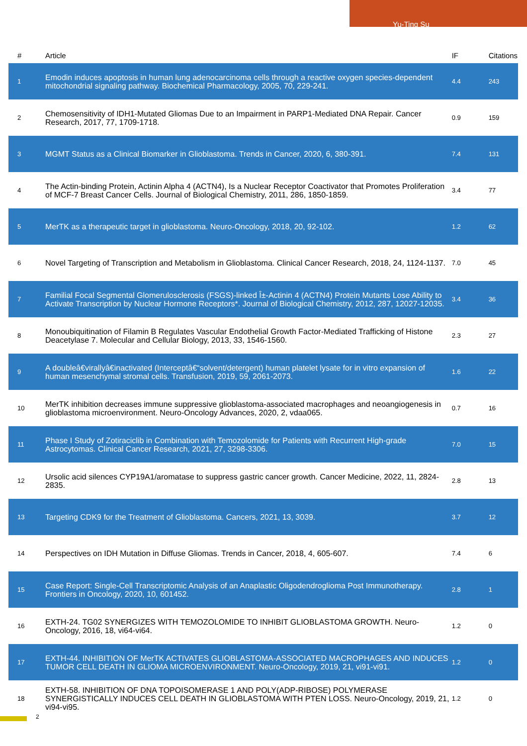Yu-Ting Su
| # | Article | IF | Citations |
| --- | --- | --- | --- |
| 1 | Emodin induces apoptosis in human lung adenocarcinoma cells through a reactive oxygen species-dependent mitochondrial signaling pathway. Biochemical Pharmacology, 2005, 70, 229-241. | 4.4 | 243 |
| 2 | Chemosensitivity of IDH1-Mutated Gliomas Due to an Impairment in PARP1-Mediated DNA Repair. Cancer Research, 2017, 77, 1709-1718. | 0.9 | 159 |
| 3 | MGMT Status as a Clinical Biomarker in Glioblastoma. Trends in Cancer, 2020, 6, 380-391. | 7.4 | 131 |
| 4 | The Actin-binding Protein, Actinin Alpha 4 (ACTN4), Is a Nuclear Receptor Coactivator that Promotes Proliferation of MCF-7 Breast Cancer Cells. Journal of Biological Chemistry, 2011, 286, 1850-1859. | 3.4 | 77 |
| 5 | MerTK as a therapeutic target in glioblastoma. Neuro-Oncology, 2018, 20, 92-102. | 1.2 | 62 |
| 6 | Novel Targeting of Transcription and Metabolism in Glioblastoma. Clinical Cancer Research, 2018, 24, 1124-1137. | 7.0 | 45 |
| 7 | Familial Focal Segmental Glomerulosclerosis (FSGS)-linked Î±-Actinin 4 (ACTN4) Protein Mutants Lose Ability to Activate Transcription by Nuclear Hormone Receptors*. Journal of Biological Chemistry, 2012, 287, 12027-12035. | 3.4 | 36 |
| 8 | Monoubiquitination of Filamin B Regulates Vascular Endothelial Growth Factor-Mediated Trafficking of Histone Deacetylase 7. Molecular and Cellular Biology, 2013, 33, 1546-1560. | 2.3 | 27 |
| 9 | A doubleâ€virallyâ€inactivated (Interceptâ€“solvent/detergent) human platelet lysate for in vitro expansion of human mesenchymal stromal cells. Transfusion, 2019, 59, 2061-2073. | 1.6 | 22 |
| 10 | MerTK inhibition decreases immune suppressive glioblastoma-associated macrophages and neoangiogenesis in glioblastoma microenvironment. Neuro-Oncology Advances, 2020, 2, vdaa065. | 0.7 | 16 |
| 11 | Phase I Study of Zotiraciclib in Combination with Temozolomide for Patients with Recurrent High-grade Astrocytomas. Clinical Cancer Research, 2021, 27, 3298-3306. | 7.0 | 15 |
| 12 | Ursolic acid silences CYP19A1/aromatase to suppress gastric cancer growth. Cancer Medicine, 2022, 11, 2824-2835. | 2.8 | 13 |
| 13 | Targeting CDK9 for the Treatment of Glioblastoma. Cancers, 2021, 13, 3039. | 3.7 | 12 |
| 14 | Perspectives on IDH Mutation in Diffuse Gliomas. Trends in Cancer, 2018, 4, 605-607. | 7.4 | 6 |
| 15 | Case Report: Single-Cell Transcriptomic Analysis of an Anaplastic Oligodendroglioma Post Immunotherapy. Frontiers in Oncology, 2020, 10, 601452. | 2.8 | 1 |
| 16 | EXTH-24. TG02 SYNERGIZES WITH TEMOZOLOMIDE TO INHIBIT GLIOBLASTOMA GROWTH. Neuro-Oncology, 2016, 18, vi64-vi64. | 1.2 | 0 |
| 17 | EXTH-44. INHIBITION OF MerTK ACTIVATES GLIOBLASTOMA-ASSOCIATED MACROPHAGES AND INDUCES TUMOR CELL DEATH IN GLIOMA MICROENVIRONMENT. Neuro-Oncology, 2019, 21, vi91-vi91. | 1.2 | 0 |
| 18 | EXTH-58. INHIBITION OF DNA TOPOISOMERASE 1 AND POLY(ADP-RIBOSE) POLYMERASE SYNERGISTICALLY INDUCES CELL DEATH IN GLIOBLASTOMA WITH PTEN LOSS. Neuro-Oncology, 2019, 21, vi94-vi95. | 1.2 | 0 |
2